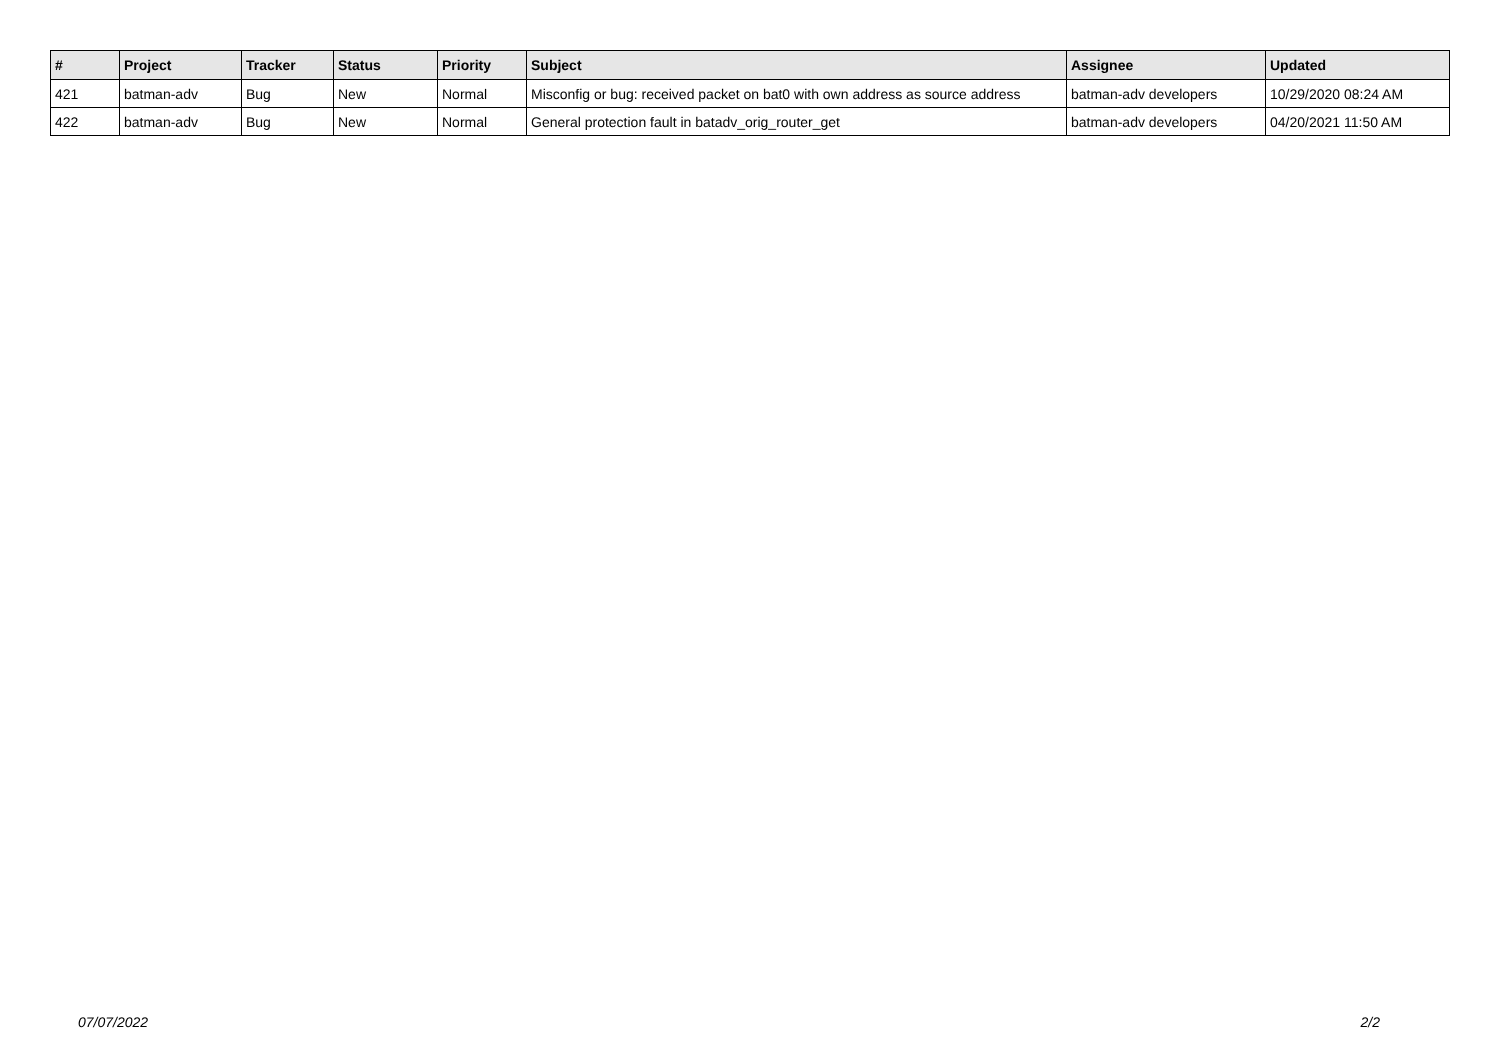| # | Project | Tracker | Status | Priority | Subject | Assignee | Updated |
| --- | --- | --- | --- | --- | --- | --- | --- |
| 421 | batman-adv | Bug | New | Normal | Misconfig or bug: received packet on bat0 with own address as source address | batman-adv developers | 10/29/2020 08:24 AM |
| 422 | batman-adv | Bug | New | Normal | General protection fault in batadv_orig_router_get | batman-adv developers | 04/20/2021 11:50 AM |
07/07/2022 2/2